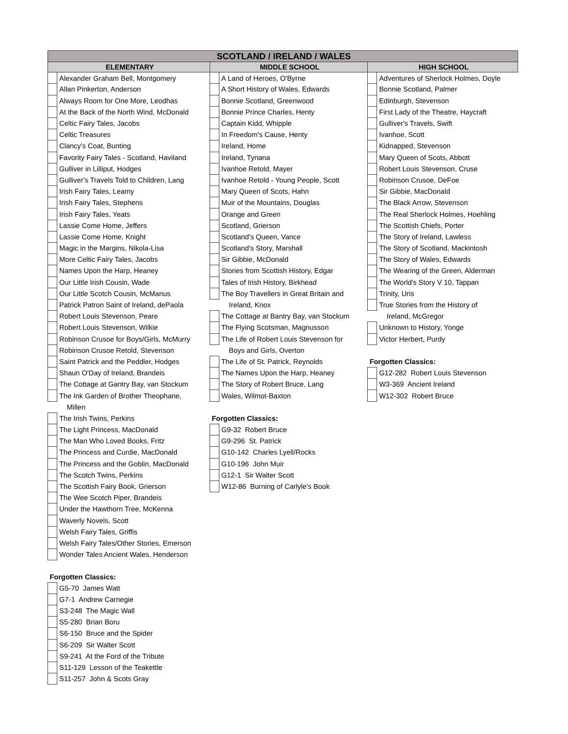| SCOTLAND / IRELAND / WALES | | | | | |
| --- | --- | --- | --- | --- | --- |
| ELEMENTARY | | MIDDLE SCHOOL | | HIGH SCHOOL | |
| | Alexander Graham Bell, Montgomery | | A Land of Heroes, O'Byrne | | Adventures of Sherlock Holmes, Doyle |
| | Allan Pinkerton, Anderson | | A Short History of Wales, Edwards | | Bonnie Scotland, Palmer |
| | Always Room for One More, Leodhas | | Bonnie Scotland, Greenwood | | Edinburgh, Stevenson |
| | At the Back of the North Wind, McDonald | | Bonnie Prince Charles, Henty | | First Lady of the Theatre, Haycraft |
| | Celtic Fairy Tales, Jacobs | | Captain Kidd, Whipple | | Gulliver's Travels, Swift |
| | Celtic Treasures | | In Freedom's Cause, Henty | | Ivanhoe, Scott |
| | Clancy's Coat, Bunting | | Ireland, Home | | Kidnapped, Stevenson |
| | Favority Fairy Tales - Scotland, Haviland | | Ireland, Tynana | | Mary Queen of Scots, Abbott |
| | Gulliver in Lilliput, Hodges | | Ivanhoe Retold, Mayer | | Robert Louis Stevenson, Cruse |
| | Gulliver's Travels Told to Children, Lang | | Ivanhoe Retold - Young People, Scott | | Robinson Crusoe, DeFoe |
| | Irish Fairy Tales, Leamy | | Mary Queen of Scots, Hahn | | Sir Gibbie, MacDonald |
| | Irish Fairy Tales, Stephens | | Muir of the Mountains, Douglas | | The Black Arrow, Stevenson |
| | Irish Fairy Tales, Yeats | | Orange and Green | | The Real Sherlock Holmes, Hoehling |
| | Lassie Come Home, Jeffers | | Scotland, Grierson | | The Scottish Chiefs, Porter |
| | Lassie Come Home, Knight | | Scotland's Queen, Vance | | The Story of Ireland, Lawless |
| | Magic in the Margins, Nikola-Lisa | | Scotland's Story, Marshall | | The Story of Scotland, Mackintosh |
| | More Celtic Fairy Tales, Jacobs | | Sir Gibbie, McDonald | | The Story of Wales, Edwards |
| | Names Upon the Harp, Heaney | | Stories from Scottish History, Edgar | | The Wearing of the Green, Alderman |
| | Our Little Irish Cousin, Wade | | Tales of Irish History, Birkhead | | The World's Story V 10, Tappan |
| | Our Little Scotch Cousin, McManus | | The Boy Travellers in Great Britain and | | Trinity, Uris |
| | Patrick Patron Saint of Ireland, dePaola | | Ireland, Knox | | True Stories from the History of |
| | Robert Louis Stevenson, Peare | | The Cottage at Bantry Bay, van Stockum | | Ireland, McGregor |
| | Robert Louis Stevenson, Wilkie | | The Flying Scotsman, Magnusson | | Unknown to History, Yonge |
| | Robinson Crusoe for Boys/Girls, McMurry | | The Life of Robert Louis Stevenson for | | Victor Herbert, Purdy |
| | Robinson Crusoe Retold, Stevenson | | Boys and Girls, Overton | | |
| | Saint Patrick and the Peddler, Hodges | | The Life of St. Patrick, Reynolds | Forgotten Classics: | |
| | Shaun O'Day of Ireland, Brandeis | | The Names Upon the Harp, Heaney | | G12-282 Robert Louis Stevenson |
| | The Cottage at Gantry Bay, van Stockum | | The Story of Robert Bruce, Lang | | W3-369 Ancient Ireland |
| | The Ink Garden of Brother Theophane, | | Wales, Wilmot-Baxton | | W12-302 Robert Bruce |
| | Millen | | | | |
| | The Irish Twins, Perkins | Forgotten Classics: | | | |
| | The Light Princess, MacDonald | | G9-32 Robert Bruce | | |
| | The Man Who Loved Books, Fritz | | G9-296 St. Patrick | | |
| | The Princess and Curdie, MacDonald | | G10-142 Charles Lyell/Rocks | | |
| | The Princess and the Goblin, MacDonald | | G10-196 John Muir | | |
| | The Scotch Twins, Perkins | | G12-1 Sir Walter Scott | | |
| | The Scottish Fairy Book, Grierson | | W12-86 Burning of Carlyle's Book | | |
| | The Wee Scotch Piper, Brandeis | | | | |
| | Under the Hawthorn Tree, McKenna | | | | |
| | Waverly Novels, Scott | | | | |
| | Welsh Fairy Tales, Griffis | | | | |
| | Welsh Fairy Tales/Other Stories, Emerson | | | | |
| | Wonder Tales Ancient Wales, Henderson | | | | |
| Forgotten Classics: | | | | | |
| | G5-70 James Watt | | | | |
| | G7-1 Andrew Carnegie | | | | |
| | S3-248 The Magic Wall | | | | |
| | S5-280 Brian Boru | | | | |
| | S6-150 Bruce and the Spider | | | | |
| | S6-209 Sir Walter Scott | | | | |
| | S9-241 At the Ford of the Tribute | | | | |
| | S11-129 Lesson of the Teakettle | | | | |
| | S11-257 John & Scots Gray | | | | |